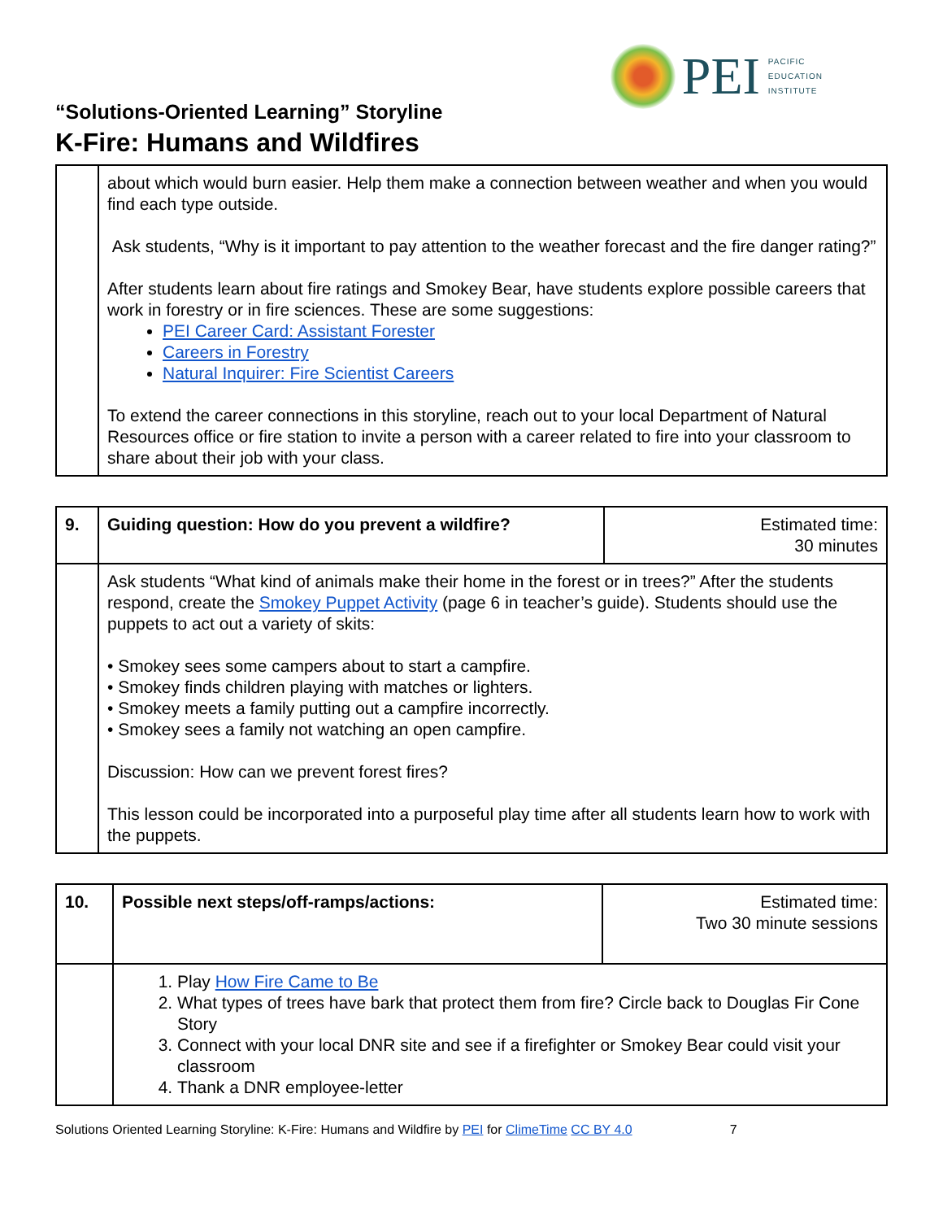PEI
PACIFIC
EDUCATION
INSTITUTE
“Solutions-Oriented Learning” Storyline
K-Fire: Humans and Wildfires
| | about which would burn easier. Help them make a connection between weather and when you would find each type outside. Ask students, “Why is it important to pay attention to the weather forecast and the fire danger rating?” After students learn about fire ratings and Smokey Bear, have students explore possible careers that work in forestry or in fire sciences. These are some suggestions: PEI Career Card: Assistant Forester Careers in Forestry Natural Inquirer: Fire Scientist Careers To extend the career connections in this storyline, reach out to your local Department of Natural Resources office or fire station to invite a person with a career related to fire into your classroom to share about their job with your class. |
| 9. | Guiding question: How do you prevent a wildfire? | Estimated time: 30 minutes |
| | Ask students “What kind of animals make their home in the forest or in trees?” After the students respond, create the Smokey Puppet Activity (page 6 in teacher’s guide). Students should use the puppets to act out a variety of skits: • Smokey sees some campers about to start a campfire. • Smokey finds children playing with matches or lighters. • Smokey meets a family putting out a campfire incorrectly. • Smokey sees a family not watching an open campfire. Discussion: How can we prevent forest fires? This lesson could be incorporated into a purposeful play time after all students learn how to work with the puppets. | |
| 10. | Possible next steps/off-ramps/actions: | Estimated time: Two 30 minute sessions |
| | 1. Play How Fire Came to Be 2. What types of trees have bark that protect them from fire? Circle back to Douglas Fir Cone Story 3. Connect with your local DNR site and see if a firefighter or Smokey Bear could visit your classroom 4. Thank a DNR employee-letter | |
Solutions Oriented Learning Storyline: K-Fire: Humans and Wildfire by PEI for ClimeTime CC BY 4.0 7